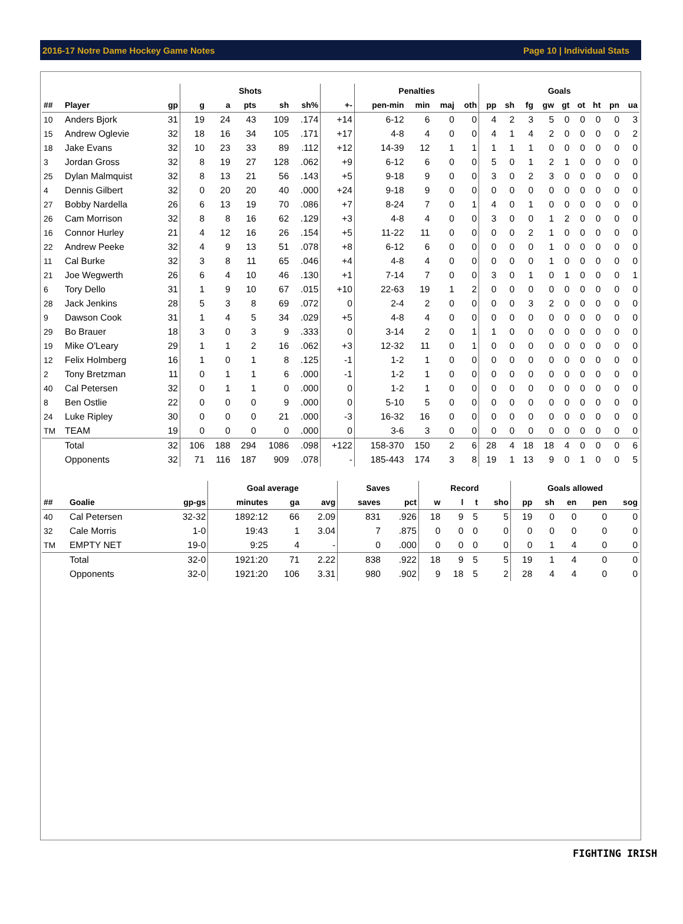2016-17 Notre Dame Hockey Game Notes Page 10 | Individual Stats
| | | | Shots | | | | | | Penalties | | | | Goals | | | | | | | | |
| --- | --- | --- | --- | --- | --- | --- | --- | --- | --- | --- | --- | --- | --- | --- | --- | --- | --- | --- | --- | --- | --- |
| ## | Player | gp | g | a | pts | sh | sh% | +- | pen-min | min | maj | oth | pp | sh | fg | gw | gt | ot | ht | pn | ua |
| 10 | Anders Bjork | 31 | 19 | 24 | 43 | 109 | .174 | +14 | 6-12 | 6 | 0 | 0 | 4 | 2 | 3 | 5 | 0 | 0 | 0 | 0 | 3 |
| 15 | Andrew Oglevie | 32 | 18 | 16 | 34 | 105 | .171 | +17 | 4-8 | 4 | 0 | 0 | 4 | 1 | 4 | 2 | 0 | 0 | 0 | 0 | 2 |
| 18 | Jake Evans | 32 | 10 | 23 | 33 | 89 | .112 | +12 | 14-39 | 12 | 1 | 1 | 1 | 1 | 1 | 0 | 0 | 0 | 0 | 0 | 0 |
| 3 | Jordan Gross | 32 | 8 | 19 | 27 | 128 | .062 | +9 | 6-12 | 6 | 0 | 0 | 5 | 0 | 1 | 2 | 1 | 0 | 0 | 0 | 0 |
| 25 | Dylan Malmquist | 32 | 8 | 13 | 21 | 56 | .143 | +5 | 9-18 | 9 | 0 | 0 | 3 | 0 | 2 | 3 | 0 | 0 | 0 | 0 | 0 |
| 4 | Dennis Gilbert | 32 | 0 | 20 | 20 | 40 | .000 | +24 | 9-18 | 9 | 0 | 0 | 0 | 0 | 0 | 0 | 0 | 0 | 0 | 0 | 0 |
| 27 | Bobby Nardella | 26 | 6 | 13 | 19 | 70 | .086 | +7 | 8-24 | 7 | 0 | 1 | 4 | 0 | 1 | 0 | 0 | 0 | 0 | 0 | 0 |
| 26 | Cam Morrison | 32 | 8 | 8 | 16 | 62 | .129 | +3 | 4-8 | 4 | 0 | 0 | 3 | 0 | 0 | 1 | 2 | 0 | 0 | 0 | 0 |
| 16 | Connor Hurley | 21 | 4 | 12 | 16 | 26 | .154 | +5 | 11-22 | 11 | 0 | 0 | 0 | 0 | 2 | 1 | 0 | 0 | 0 | 0 | 0 |
| 22 | Andrew Peeke | 32 | 4 | 9 | 13 | 51 | .078 | +8 | 6-12 | 6 | 0 | 0 | 0 | 0 | 0 | 1 | 0 | 0 | 0 | 0 | 0 |
| 11 | Cal Burke | 32 | 3 | 8 | 11 | 65 | .046 | +4 | 4-8 | 4 | 0 | 0 | 0 | 0 | 0 | 1 | 0 | 0 | 0 | 0 | 0 |
| 21 | Joe Wegwerth | 26 | 6 | 4 | 10 | 46 | .130 | +1 | 7-14 | 7 | 0 | 0 | 3 | 0 | 1 | 0 | 1 | 0 | 0 | 0 | 1 |
| 6 | Tory Dello | 31 | 1 | 9 | 10 | 67 | .015 | +10 | 22-63 | 19 | 1 | 2 | 0 | 0 | 0 | 0 | 0 | 0 | 0 | 0 | 0 |
| 28 | Jack Jenkins | 28 | 5 | 3 | 8 | 69 | .072 | 0 | 2-4 | 2 | 0 | 0 | 0 | 0 | 3 | 2 | 0 | 0 | 0 | 0 | 0 |
| 9 | Dawson Cook | 31 | 1 | 4 | 5 | 34 | .029 | +5 | 4-8 | 4 | 0 | 0 | 0 | 0 | 0 | 0 | 0 | 0 | 0 | 0 | 0 |
| 29 | Bo Brauer | 18 | 3 | 0 | 3 | 9 | .333 | 0 | 3-14 | 2 | 0 | 1 | 1 | 0 | 0 | 0 | 0 | 0 | 0 | 0 | 0 |
| 19 | Mike O'Leary | 29 | 1 | 1 | 2 | 16 | .062 | +3 | 12-32 | 11 | 0 | 1 | 0 | 0 | 0 | 0 | 0 | 0 | 0 | 0 | 0 |
| 12 | Felix Holmberg | 16 | 1 | 0 | 1 | 8 | .125 | -1 | 1-2 | 1 | 0 | 0 | 0 | 0 | 0 | 0 | 0 | 0 | 0 | 0 | 0 |
| 2 | Tony Bretzman | 11 | 0 | 1 | 1 | 6 | .000 | -1 | 1-2 | 1 | 0 | 0 | 0 | 0 | 0 | 0 | 0 | 0 | 0 | 0 | 0 |
| 40 | Cal Petersen | 32 | 0 | 1 | 1 | 0 | .000 | 0 | 1-2 | 1 | 0 | 0 | 0 | 0 | 0 | 0 | 0 | 0 | 0 | 0 | 0 |
| 8 | Ben Ostlie | 22 | 0 | 0 | 0 | 9 | .000 | 0 | 5-10 | 5 | 0 | 0 | 0 | 0 | 0 | 0 | 0 | 0 | 0 | 0 | 0 |
| 24 | Luke Ripley | 30 | 0 | 0 | 0 | 21 | .000 | -3 | 16-32 | 16 | 0 | 0 | 0 | 0 | 0 | 0 | 0 | 0 | 0 | 0 | 0 |
| TM | TEAM | 19 | 0 | 0 | 0 | 0 | .000 | 0 | 3-6 | 3 | 0 | 0 | 0 | 0 | 0 | 0 | 0 | 0 | 0 | 0 | 0 |
| | Total | 32 | 106 | 188 | 294 | 1086 | .098 | +122 | 158-370 | 150 | 2 | 6 | 28 | 4 | 18 | 18 | 4 | 0 | 0 | 0 | 6 |
| | Opponents | 32 | 71 | 116 | 187 | 909 | .078 | - | 185-443 | 174 | 3 | 8 | 19 | 1 | 13 | 9 | 0 | 1 | 0 | 0 | 5 |
| | | | Goal average | | | Saves | | Record | | | | Goals allowed | | | | |
| --- | --- | --- | --- | --- | --- | --- | --- | --- | --- | --- | --- | --- | --- | --- | --- | --- |
| ## | Goalie | gp-gs | minutes | ga | avg | saves | pct | w | l | t | sho | pp | sh | en | pen | sog |
| 40 | Cal Petersen | 32-32 | 1892:12 | 66 | 2.09 | 831 | .926 | 18 | 9 | 5 | 5 | 19 | 0 | 0 | 0 | 0 |
| 32 | Cale Morris | 1-0 | 19:43 | 1 | 3.04 | 7 | .875 | 0 | 0 | 0 | 0 | 0 | 0 | 0 | 0 | 0 |
| TM | EMPTY NET | 19-0 | 9:25 | 4 | - | 0 | .000 | 0 | 0 | 0 | 0 | 0 | 1 | 4 | 0 | 0 |
| | Total | 32-0 | 1921:20 | 71 | 2.22 | 838 | .922 | 18 | 9 | 5 | 5 | 19 | 1 | 4 | 0 | 0 |
| | Opponents | 32-0 | 1921:20 | 106 | 3.31 | 980 | .902 | 9 | 18 | 5 | 2 | 28 | 4 | 4 | 0 | 0 |
FIGHTING IRISH